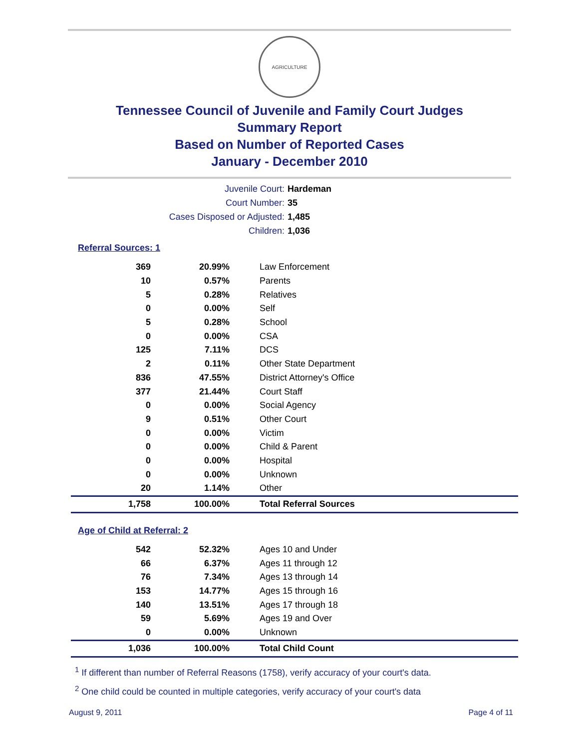AGRICULTURE
Tennessee Council of Juvenile and Family Court Judges
Summary Report
Based on Number of Reported Cases
January - December 2010
Juvenile Court: Hardeman
Court Number: 35
Cases Disposed or Adjusted: 1,485
Children: 1,036
Referral Sources: 1
| 369 | 20.99% | Law Enforcement |
| 10 | 0.57% | Parents |
| 5 | 0.28% | Relatives |
| 0 | 0.00% | Self |
| 5 | 0.28% | School |
| 0 | 0.00% | CSA |
| 125 | 7.11% | DCS |
| 2 | 0.11% | Other State Department |
| 836 | 47.55% | District Attorney's Office |
| 377 | 21.44% | Court Staff |
| 0 | 0.00% | Social Agency |
| 9 | 0.51% | Other Court |
| 0 | 0.00% | Victim |
| 0 | 0.00% | Child & Parent |
| 0 | 0.00% | Hospital |
| 0 | 0.00% | Unknown |
| 20 | 1.14% | Other |
| 1,758 | 100.00% | Total Referral Sources |
Age of Child at Referral: 2
| 542 | 52.32% | Ages 10 and Under |
| 66 | 6.37% | Ages 11 through 12 |
| 76 | 7.34% | Ages 13 through 14 |
| 153 | 14.77% | Ages 15 through 16 |
| 140 | 13.51% | Ages 17 through 18 |
| 59 | 5.69% | Ages 19 and Over |
| 0 | 0.00% | Unknown |
| 1,036 | 100.00% | Total Child Count |
<sup>1</sup> If different than number of Referral Reasons (1758), verify accuracy of your court's data.
<sup>2</sup> One child could be counted in multiple categories, verify accuracy of your court's data
August 9, 2011 Page 4 of 11